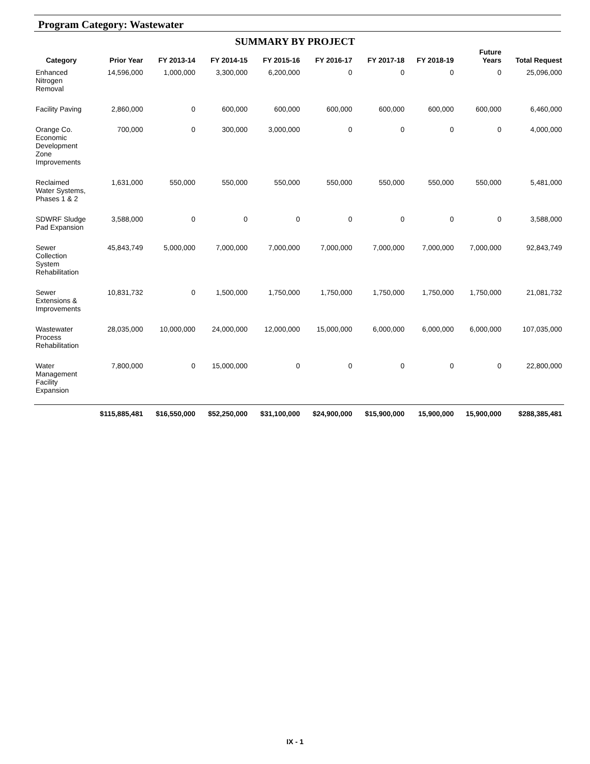Program Category: Wastewater
SUMMARY BY PROJECT
| Category | Prior Year | FY 2013-14 | FY 2014-15 | FY 2015-16 | FY 2016-17 | FY 2017-18 | FY 2018-19 | Future Years | Total Request |
| --- | --- | --- | --- | --- | --- | --- | --- | --- | --- |
| Enhanced Nitrogen Removal | 14,596,000 | 1,000,000 | 3,300,000 | 6,200,000 | 0 | 0 | 0 | 0 | 25,096,000 |
| Facility Paving | 2,860,000 | 0 | 600,000 | 600,000 | 600,000 | 600,000 | 600,000 | 600,000 | 6,460,000 |
| Orange Co. Economic Development Zone Improvements | 700,000 | 0 | 300,000 | 3,000,000 | 0 | 0 | 0 | 0 | 4,000,000 |
| Reclaimed Water Systems, Phases 1 & 2 | 1,631,000 | 550,000 | 550,000 | 550,000 | 550,000 | 550,000 | 550,000 | 550,000 | 5,481,000 |
| SDWRF Sludge Pad Expansion | 3,588,000 | 0 | 0 | 0 | 0 | 0 | 0 | 0 | 3,588,000 |
| Sewer Collection System Rehabilitation | 45,843,749 | 5,000,000 | 7,000,000 | 7,000,000 | 7,000,000 | 7,000,000 | 7,000,000 | 7,000,000 | 92,843,749 |
| Sewer Extensions & Improvements | 10,831,732 | 0 | 1,500,000 | 1,750,000 | 1,750,000 | 1,750,000 | 1,750,000 | 1,750,000 | 21,081,732 |
| Wastewater Process Rehabilitation | 28,035,000 | 10,000,000 | 24,000,000 | 12,000,000 | 15,000,000 | 6,000,000 | 6,000,000 | 6,000,000 | 107,035,000 |
| Water Management Facility Expansion | 7,800,000 | 0 | 15,000,000 | 0 | 0 | 0 | 0 | 0 | 22,800,000 |
| | $115,885,481 | $16,550,000 | $52,250,000 | $31,100,000 | $24,900,000 | $15,900,000 | 15,900,000 | 15,900,000 | $288,385,481 |
IX - 1